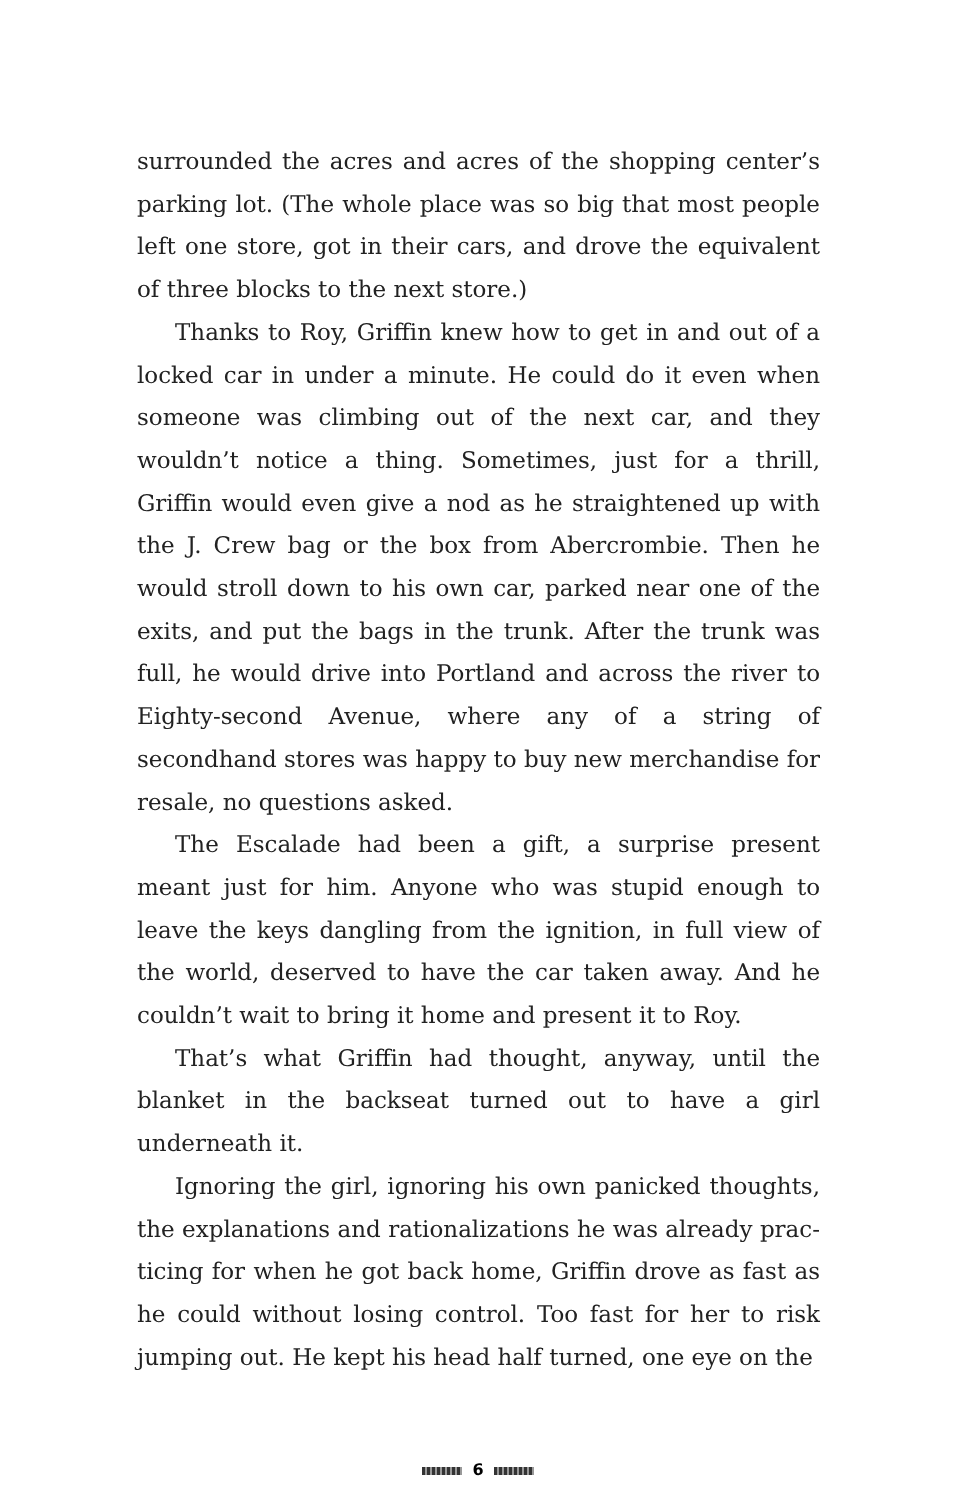surrounded the acres and acres of the shopping center’s parking lot. (The whole place was so big that most people left one store, got in their cars, and drove the equivalent of three blocks to the next store.)
Thanks to Roy, Griffin knew how to get in and out of a locked car in under a minute. He could do it even when someone was climbing out of the next car, and they wouldn’t notice a thing. Sometimes, just for a thrill, Griffin would even give a nod as he straightened up with the J. Crew bag or the box from Abercrombie. Then he would stroll down to his own car, parked near one of the exits, and put the bags in the trunk. After the trunk was full, he would drive into Portland and across the river to Eighty-second Av­enue, where any of a string of secondhand stores was happy to buy new merchandise for resale, no questions asked.
The Escalade had been a gift, a surprise present meant just for him. Anyone who was stupid enough to leave the keys dangling from the ignition, in full view of the world, deserved to have the car taken away. And he couldn’t wait to bring it home and present it to Roy.
That’s what Griffin had thought, anyway, until the blanket in the backseat turned out to have a girl underneath it.
Ignoring the girl, ignoring his own panicked thoughts, the explanations and rationalizations he was already prac­ticing for when he got back home, Griffin drove as fast as he could without losing control. Too fast for her to risk jumping out. He kept his head half turned, one eye on the
6